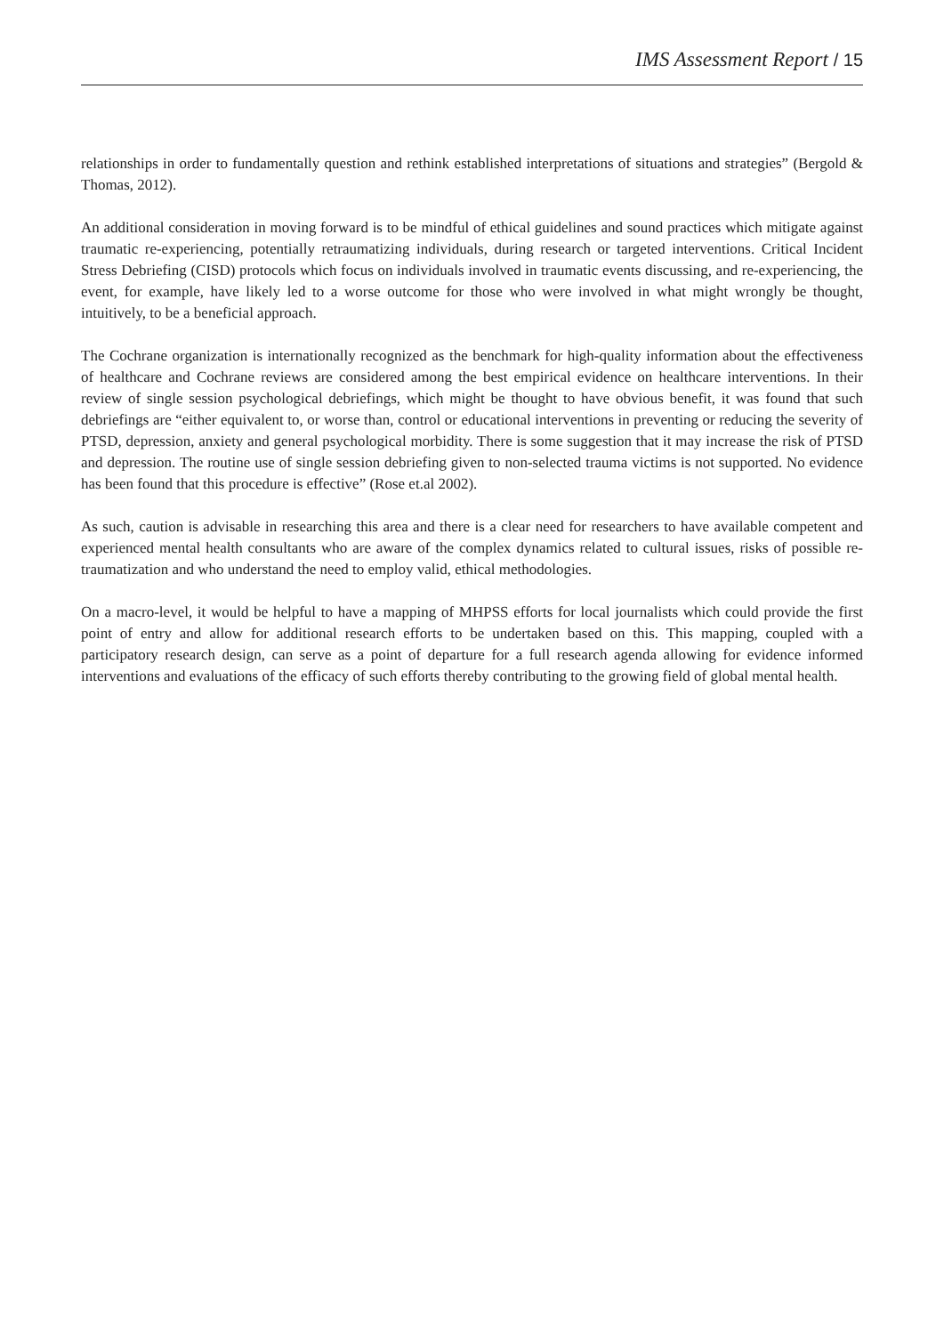IMS Assessment Report / 15
relationships in order to fundamentally question and rethink established interpretations of situations and strategies” (Bergold & Thomas, 2012).
An additional consideration in moving forward is to be mindful of ethical guidelines and sound practices which mitigate against traumatic re-experiencing, potentially retraumatizing individuals, during research or targeted interventions. Critical Incident Stress Debriefing (CISD) protocols which focus on individuals involved in traumatic events discussing, and re-experiencing, the event, for example, have likely led to a worse outcome for those who were involved in what might wrongly be thought, intuitively, to be a beneficial approach.
The Cochrane organization is internationally recognized as the benchmark for high-quality information about the effectiveness of healthcare and Cochrane reviews are considered among the best empirical evidence on healthcare interventions. In their review of single session psychological debriefings, which might be thought to have obvious benefit, it was found that such debriefings are “either equivalent to, or worse than, control or educational interventions in preventing or reducing the severity of PTSD, depression, anxiety and general psychological morbidity. There is some suggestion that it may increase the risk of PTSD and depression. The routine use of single session debriefing given to non-selected trauma victims is not supported. No evidence has been found that this procedure is effective” (Rose et.al 2002).
As such, caution is advisable in researching this area and there is a clear need for researchers to have available competent and experienced mental health consultants who are aware of the complex dynamics related to cultural issues, risks of possible re-traumatization and who understand the need to employ valid, ethical methodologies.
On a macro-level, it would be helpful to have a mapping of MHPSS efforts for local journalists which could provide the first point of entry and allow for additional research efforts to be undertaken based on this. This mapping, coupled with a participatory research design, can serve as a point of departure for a full research agenda allowing for evidence informed interventions and evaluations of the efficacy of such efforts thereby contributing to the growing field of global mental health.